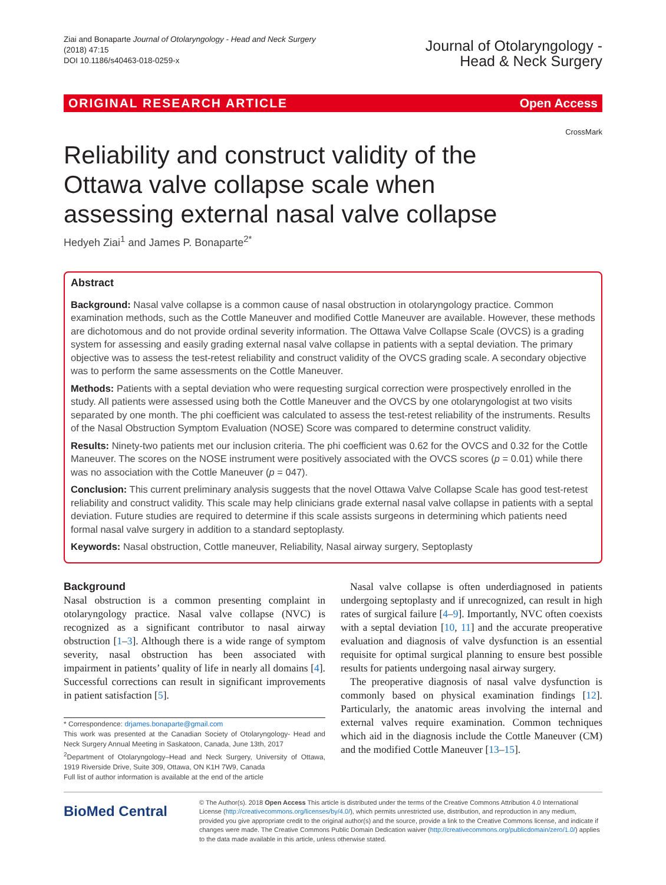Ziai and Bonaparte Journal of Otolaryngology - Head and Neck Surgery
(2018) 47:15
DOI 10.1186/s40463-018-0259-x
Journal of Otolaryngology -
Head & Neck Surgery
ORIGINAL RESEARCH ARTICLE Open Access
CrossMark
Reliability and construct validity of the Ottawa valve collapse scale when assessing external nasal valve collapse
Hedyeh Ziai<sup>1</sup> and James P. Bonaparte<sup>2*</sup>
Abstract
Background: Nasal valve collapse is a common cause of nasal obstruction in otolaryngology practice. Common examination methods, such as the Cottle Maneuver and modified Cottle Maneuver are available. However, these methods are dichotomous and do not provide ordinal severity information. The Ottawa Valve Collapse Scale (OVCS) is a grading system for assessing and easily grading external nasal valve collapse in patients with a septal deviation. The primary objective was to assess the test-retest reliability and construct validity of the OVCS grading scale. A secondary objective was to perform the same assessments on the Cottle Maneuver.
Methods: Patients with a septal deviation who were requesting surgical correction were prospectively enrolled in the study. All patients were assessed using both the Cottle Maneuver and the OVCS by one otolaryngologist at two visits separated by one month. The phi coefficient was calculated to assess the test-retest reliability of the instruments. Results of the Nasal Obstruction Symptom Evaluation (NOSE) Score was compared to determine construct validity.
Results: Ninety-two patients met our inclusion criteria. The phi coefficient was 0.62 for the OVCS and 0.32 for the Cottle Maneuver. The scores on the NOSE instrument were positively associated with the OVCS scores (p = 0.01) while there was no association with the Cottle Maneuver (p = 047).
Conclusion: This current preliminary analysis suggests that the novel Ottawa Valve Collapse Scale has good test-retest reliability and construct validity. This scale may help clinicians grade external nasal valve collapse in patients with a septal deviation. Future studies are required to determine if this scale assists surgeons in determining which patients need formal nasal valve surgery in addition to a standard septoplasty.
Keywords: Nasal obstruction, Cottle maneuver, Reliability, Nasal airway surgery, Septoplasty
Background
Nasal obstruction is a common presenting complaint in otolaryngology practice. Nasal valve collapse (NVC) is recognized as a significant contributor to nasal airway obstruction [1–3]. Although there is a wide range of symptom severity, nasal obstruction has been associated with impairment in patients’ quality of life in nearly all domains [4]. Successful corrections can result in significant improvements in patient satisfaction [5].
* Correspondence: drjames.bonaparte@gmail.com
This work was presented at the Canadian Society of Otolaryngology- Head and Neck Surgery Annual Meeting in Saskatoon, Canada, June 13th, 2017
<sup>2</sup> Department of Otolaryngology–Head and Neck Surgery, University of Ottawa, 1919 Riverside Drive, Suite 309, Ottawa, ON K1H 7W9, Canada
Full list of author information is available at the end of the article
Nasal valve collapse is often underdiagnosed in patients undergoing septoplasty and if unrecognized, can result in high rates of surgical failure [4–9]. Importantly, NVC often coexists with a septal deviation [10, 11] and the accurate preoperative evaluation and diagnosis of valve dysfunction is an essential requisite for optimal surgical planning to ensure best possible results for patients undergoing nasal airway surgery.
The preoperative diagnosis of nasal valve dysfunction is commonly based on physical examination findings [12]. Particularly, the anatomic areas involving the internal and external valves require examination. Common techniques which aid in the diagnosis include the Cottle Maneuver (CM) and the modified Cottle Maneuver [13–15].
BioMed Central
© The Author(s). 2018 Open Access This article is distributed under the terms of the Creative Commons Attribution 4.0 International License (http://creativecommons.org/licenses/by/4.0/), which permits unrestricted use, distribution, and reproduction in any medium, provided you give appropriate credit to the original author(s) and the source, provide a link to the Creative Commons license, and indicate if changes were made. The Creative Commons Public Domain Dedication waiver (http://creativecommons.org/publicdomain/zero/1.0/) applies to the data made available in this article, unless otherwise stated.